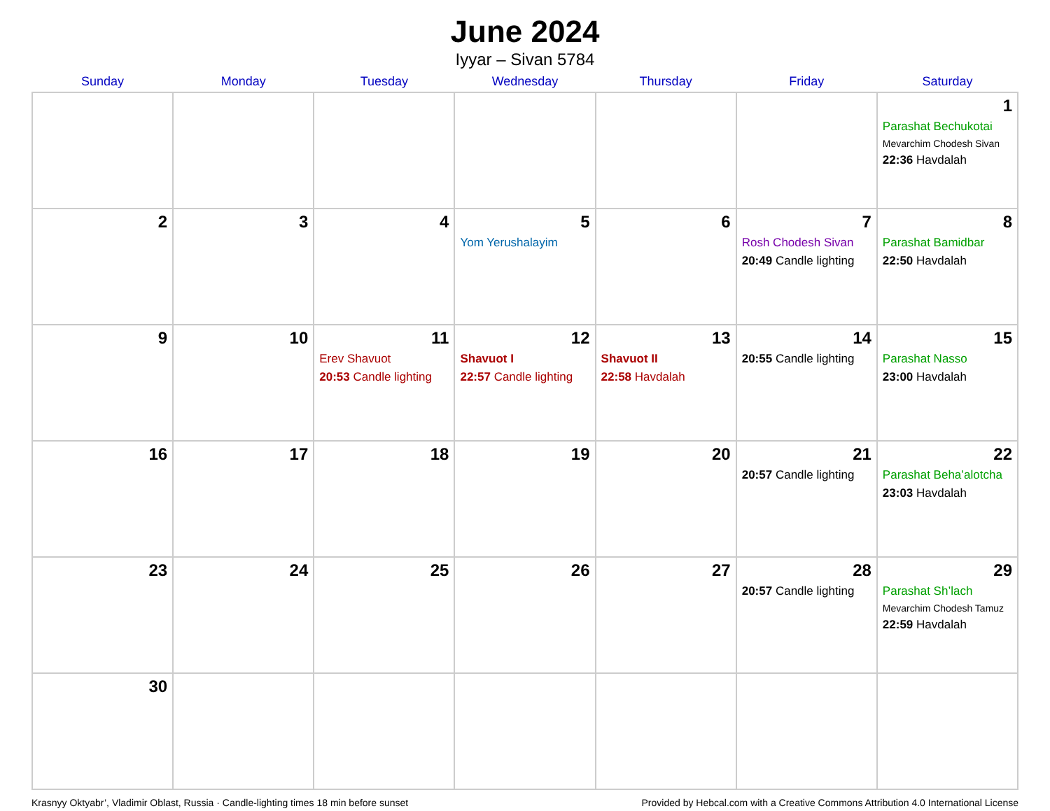June 2024
Iyyar – Sivan 5784
| Sunday | Monday | Tuesday | Wednesday | Thursday | Friday | Saturday |
| --- | --- | --- | --- | --- | --- | --- |
| | | | | | | 1 Parashat Bechukotai Mevarchim Chodesh Sivan 22:36 Havdalah |
| 2 | 3 | 4 | 5 Yom Yerushalayim | 6 | 7 Rosh Chodesh Sivan 20:49 Candle lighting | 8 Parashat Bamidbar 22:50 Havdalah |
| 9 | 10 | 11 Erev Shavuot 20:53 Candle lighting | 12 Shavuot I 22:57 Candle lighting | 13 Shavuot II 22:58 Havdalah | 14 20:55 Candle lighting | 15 Parashat Nasso 23:00 Havdalah |
| 16 | 17 | 18 | 19 | 20 | 21 20:57 Candle lighting | 22 Parashat Beha’alotcha 23:03 Havdalah |
| 23 | 24 | 25 | 26 | 27 | 28 20:57 Candle lighting | 29 Parashat Sh’lach Mevarchim Chodesh Tamuz 22:59 Havdalah |
| 30 | | | | | | |
Krasnyy Oktyabr’, Vladimir Oblast, Russia · Candle-lighting times 18 min before sunset Provided by Hebcal.com with a Creative Commons Attribution 4.0 International License